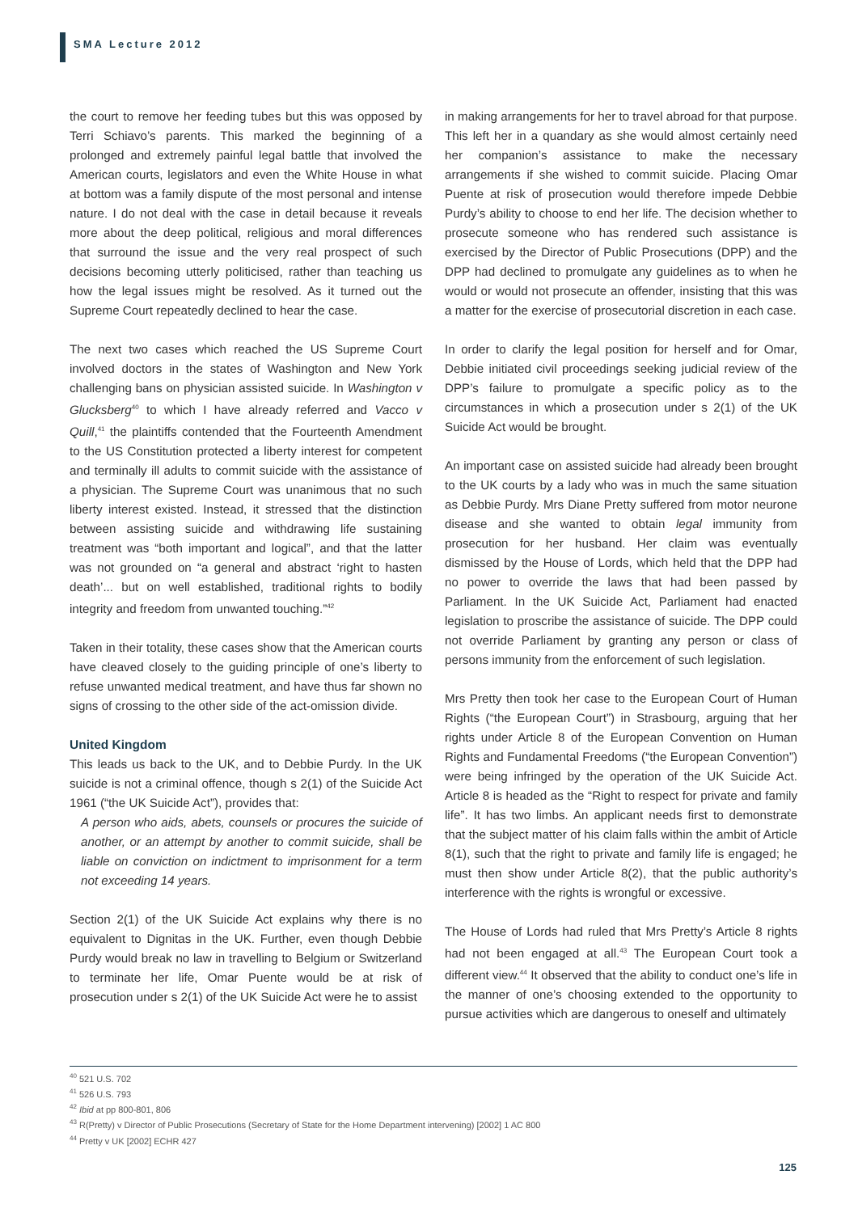SMA Lecture 2012
the court to remove her feeding tubes but this was opposed by Terri Schiavo’s parents. This marked the beginning of a prolonged and extremely painful legal battle that involved the American courts, legislators and even the White House in what at bottom was a family dispute of the most personal and intense nature. I do not deal with the case in detail because it reveals more about the deep political, religious and moral differences that surround the issue and the very real prospect of such decisions becoming utterly politicised, rather than teaching us how the legal issues might be resolved. As it turned out the Supreme Court repeatedly declined to hear the case.
The next two cases which reached the US Supreme Court involved doctors in the states of Washington and New York challenging bans on physician assisted suicide. In Washington v Glucksberg<sup>40</sup> to which I have already referred and Vacco v Quill,<sup>41</sup> the plaintiffs contended that the Fourteenth Amendment to the US Constitution protected a liberty interest for competent and terminally ill adults to commit suicide with the assistance of a physician. The Supreme Court was unanimous that no such liberty interest existed. Instead, it stressed that the distinction between assisting suicide and withdrawing life sustaining treatment was “both important and logical”, and that the latter was not grounded on “a general and abstract ‘right to hasten death’... but on well established, traditional rights to bodily integrity and freedom from unwanted touching.”<sup>42</sup>
Taken in their totality, these cases show that the American courts have cleaved closely to the guiding principle of one’s liberty to refuse unwanted medical treatment, and have thus far shown no signs of crossing to the other side of the act-omission divide.
United Kingdom
This leads us back to the UK, and to Debbie Purdy. In the UK suicide is not a criminal offence, though s 2(1) of the Suicide Act 1961 (“the UK Suicide Act”), provides that:
A person who aids, abets, counsels or procures the suicide of another, or an attempt by another to commit suicide, shall be liable on conviction on indictment to imprisonment for a term not exceeding 14 years.
Section 2(1) of the UK Suicide Act explains why there is no equivalent to Dignitas in the UK. Further, even though Debbie Purdy would break no law in travelling to Belgium or Switzerland to terminate her life, Omar Puente would be at risk of prosecution under s 2(1) of the UK Suicide Act were he to assist
in making arrangements for her to travel abroad for that purpose. This left her in a quandary as she would almost certainly need her companion’s assistance to make the necessary arrangements if she wished to commit suicide. Placing Omar Puente at risk of prosecution would therefore impede Debbie Purdy’s ability to choose to end her life. The decision whether to prosecute someone who has rendered such assistance is exercised by the Director of Public Prosecutions (DPP) and the DPP had declined to promulgate any guidelines as to when he would or would not prosecute an offender, insisting that this was a matter for the exercise of prosecutorial discretion in each case.
In order to clarify the legal position for herself and for Omar, Debbie initiated civil proceedings seeking judicial review of the DPP’s failure to promulgate a specific policy as to the circumstances in which a prosecution under s 2(1) of the UK Suicide Act would be brought.
An important case on assisted suicide had already been brought to the UK courts by a lady who was in much the same situation as Debbie Purdy. Mrs Diane Pretty suffered from motor neurone disease and she wanted to obtain legal immunity from prosecution for her husband. Her claim was eventually dismissed by the House of Lords, which held that the DPP had no power to override the laws that had been passed by Parliament. In the UK Suicide Act, Parliament had enacted legislation to proscribe the assistance of suicide. The DPP could not override Parliament by granting any person or class of persons immunity from the enforcement of such legislation.
Mrs Pretty then took her case to the European Court of Human Rights (“the European Court”) in Strasbourg, arguing that her rights under Article 8 of the European Convention on Human Rights and Fundamental Freedoms (“the European Convention”) were being infringed by the operation of the UK Suicide Act. Article 8 is headed as the “Right to respect for private and family life”. It has two limbs. An applicant needs first to demonstrate that the subject matter of his claim falls within the ambit of Article 8(1), such that the right to private and family life is engaged; he must then show under Article 8(2), that the public authority’s interference with the rights is wrongful or excessive.
The House of Lords had ruled that Mrs Pretty’s Article 8 rights had not been engaged at all.<sup>43</sup> The European Court took a different view.<sup>44</sup> It observed that the ability to conduct one’s life in the manner of one’s choosing extended to the opportunity to pursue activities which are dangerous to oneself and ultimately
<sup>40</sup> 521 U.S. 702
<sup>41</sup> 526 U.S. 793
<sup>42</sup> Ibid at pp 800-801, 806
<sup>43</sup> R(Pretty) v Director of Public Prosecutions (Secretary of State for the Home Department intervening) [2002] 1 AC 800
<sup>44</sup> Pretty v UK [2002] ECHR 427
125